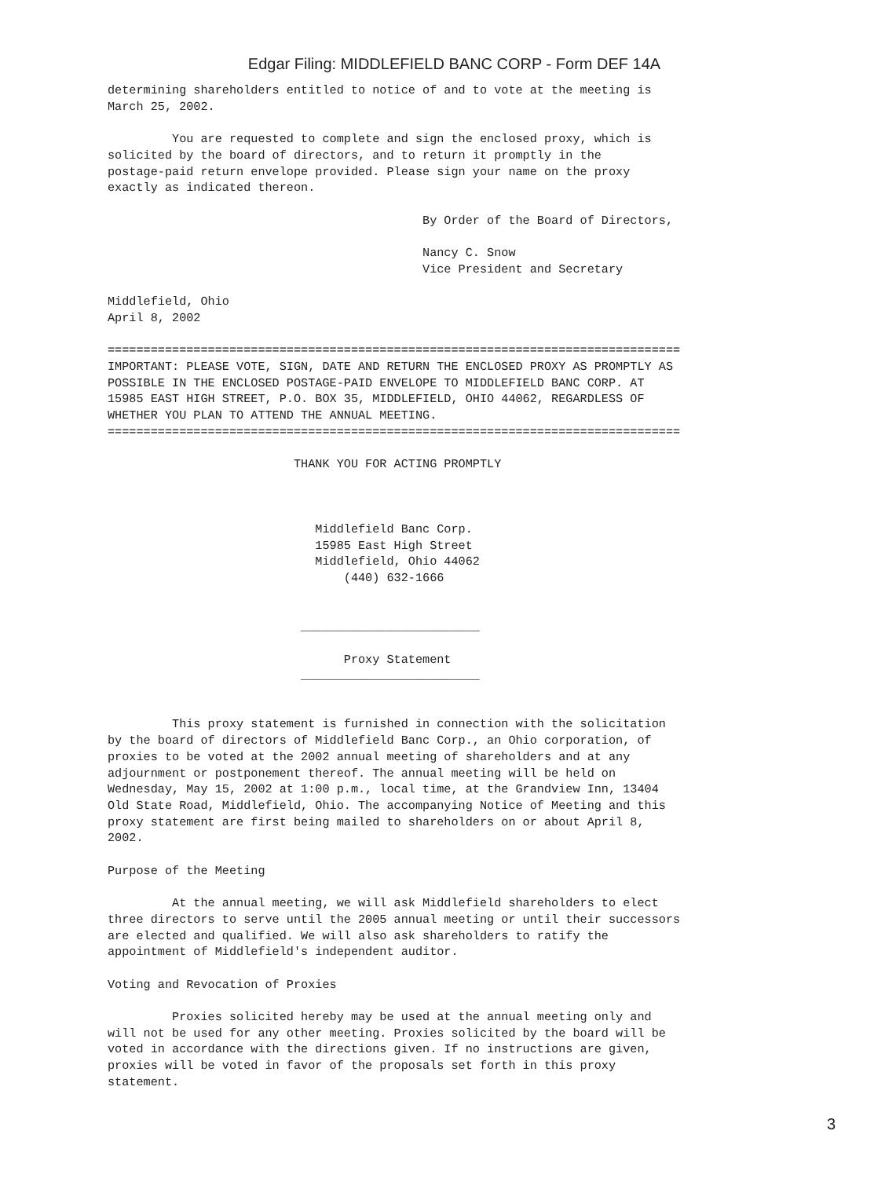Edgar Filing: MIDDLEFIELD BANC CORP - Form DEF 14A
determining shareholders entitled to notice of and to vote at the meeting is
March 25, 2002.

         You are requested to complete and sign the enclosed proxy, which is
solicited by the board of directors, and to return it promptly in the
postage-paid return envelope provided. Please sign your name on the proxy
exactly as indicated thereon.

                                            By Order of the Board of Directors,

                                            Nancy C. Snow
                                            Vice President and Secretary

Middlefield, Ohio
April 8, 2002

================================================================================
IMPORTANT: PLEASE VOTE, SIGN, DATE AND RETURN THE ENCLOSED PROXY AS PROMPTLY AS
POSSIBLE IN THE ENCLOSED POSTAGE-PAID ENVELOPE TO MIDDLEFIELD BANC CORP. AT
15985 EAST HIGH STREET, P.O. BOX 35, MIDDLEFIELD, OHIO 44062, REGARDLESS OF
WHETHER YOU PLAN TO ATTEND THE ANNUAL MEETING.
================================================================================

                          THANK YOU FOR ACTING PROMPTLY



                             Middlefield Banc Corp.
                             15985 East High Street
                             Middlefield, Ohio 44062
                                 (440) 632-1666


                           _________________________

                                 Proxy Statement
                           _________________________


         This proxy statement is furnished in connection with the solicitation
by the board of directors of Middlefield Banc Corp., an Ohio corporation, of
proxies to be voted at the 2002 annual meeting of shareholders and at any
adjournment or postponement thereof. The annual meeting will be held on
Wednesday, May 15, 2002 at 1:00 p.m., local time, at the Grandview Inn, 13404
Old State Road, Middlefield, Ohio. The accompanying Notice of Meeting and this
proxy statement are first being mailed to shareholders on or about April 8,
2002.

Purpose of the Meeting

         At the annual meeting, we will ask Middlefield shareholders to elect
three directors to serve until the 2005 annual meeting or until their successors
are elected and qualified. We will also ask shareholders to ratify the
appointment of Middlefield's independent auditor.

Voting and Revocation of Proxies

         Proxies solicited hereby may be used at the annual meeting only and
will not be used for any other meeting. Proxies solicited by the board will be
voted in accordance with the directions given. If no instructions are given,
proxies will be voted in favor of the proposals set forth in this proxy
statement.
3